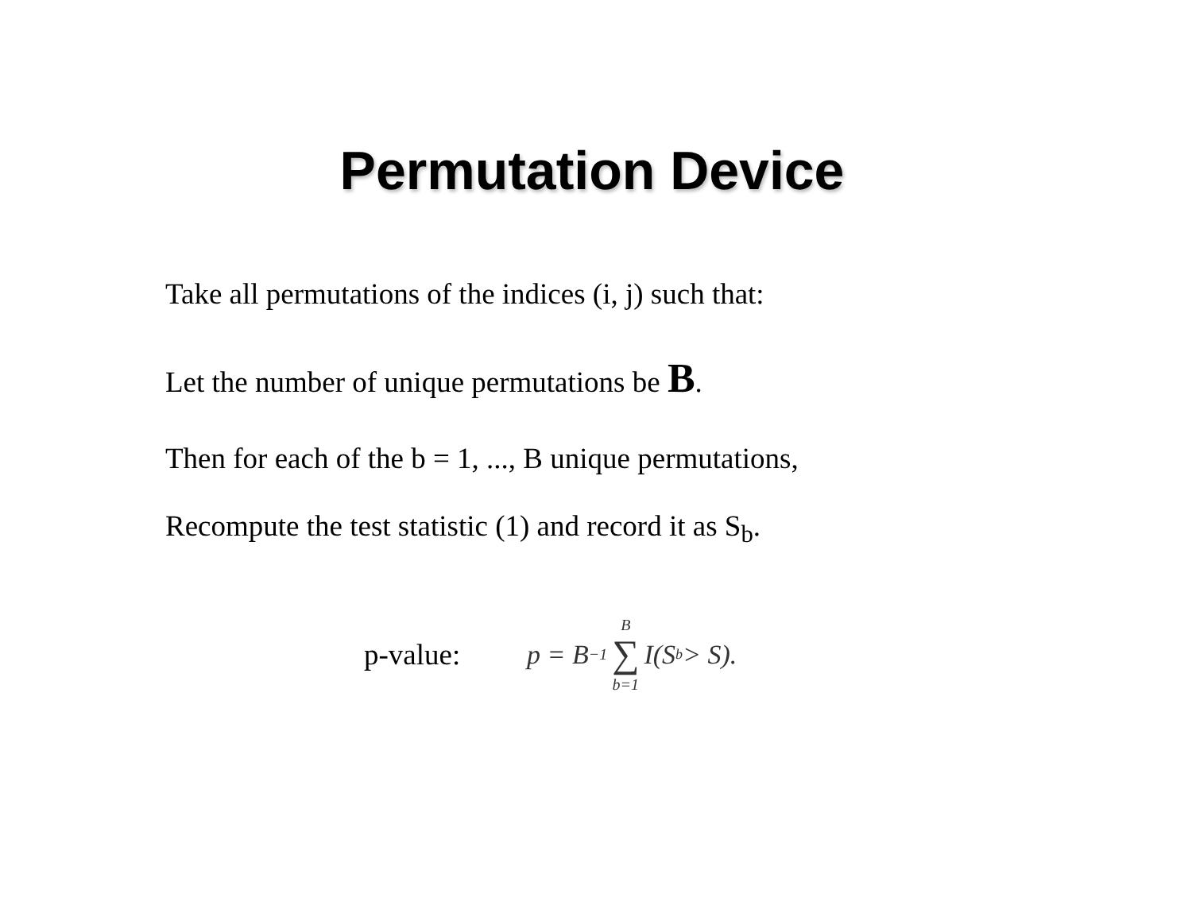Permutation Device
Take all permutations of the indices (i, j) such that:
Let the number of unique permutations be B.
Then for each of the b = 1, ..., B unique permutations,
Recompute the test statistic (1) and record it as S<sub>b</sub>.
p-value: p = B<sup>−1</sup> B ∑ b=1 I(S<sub>b</sub> > S).